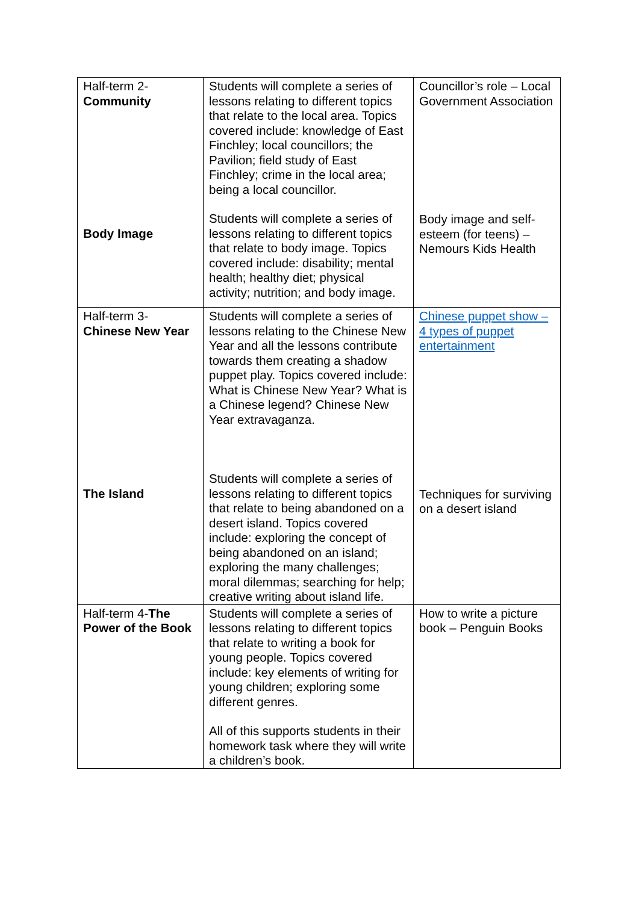| Half-term 2- Community Body Image | Students will complete a series of lessons relating to different topics that relate to the local area. Topics covered include: knowledge of East Finchley; local councillors; the Pavilion; field study of East Finchley; crime in the local area; being a local councillor. Students will complete a series of lessons relating to different topics that relate to body image. Topics covered include: disability; mental health; healthy diet; physical activity; nutrition; and body image. | Councillor’s role – Local Government Association Body image and self-esteem (for teens) – Nemours Kids Health |
| Half-term 3- Chinese New Year The Island | Students will complete a series of lessons relating to the Chinese New Year and all the lessons contribute towards them creating a shadow puppet play. Topics covered include: What is Chinese New Year? What is a Chinese legend? Chinese New Year extravaganza. Students will complete a series of lessons relating to different topics that relate to being abandoned on a desert island. Topics covered include: exploring the concept of being abandoned on an island; exploring the many challenges; moral dilemmas; searching for help; creative writing about island life. | Chinese puppet show – 4 types of puppet entertainment Techniques for surviving on a desert island |
| Half-term 4- The Power of the Book | Students will complete a series of lessons relating to different topics that relate to writing a book for young people. Topics covered include: key elements of writing for young children; exploring some different genres. All of this supports students in their homework task where they will write a children’s book. | How to write a picture book – Penguin Books |